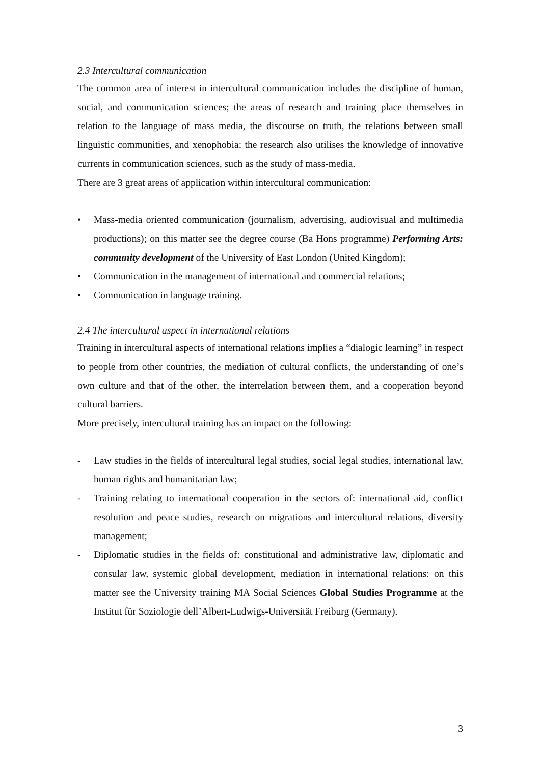2.3 Intercultural communication
The common area of interest in intercultural communication includes the discipline of human, social, and communication sciences; the areas of research and training place themselves in relation to the language of mass media, the discourse on truth, the relations between small linguistic communities, and xenophobia: the research also utilises the knowledge of innovative currents in communication sciences, such as the study of mass-media.
There are 3 great areas of application within intercultural communication:
• Mass-media oriented communication (journalism, advertising, audiovisual and multimedia productions); on this matter see the degree course (Ba Hons programme) Performing Arts: community development of the University of East London (United Kingdom);
• Communication in the management of international and commercial relations;
• Communication in language training.
2.4 The intercultural aspect in international relations
Training in intercultural aspects of international relations implies a “dialogic learning” in respect to people from other countries, the mediation of cultural conflicts, the understanding of one’s own culture and that of the other, the interrelation between them, and a cooperation beyond cultural barriers.
More precisely, intercultural training has an impact on the following:
- Law studies in the fields of intercultural legal studies, social legal studies, international law, human rights and humanitarian law;
- Training relating to international cooperation in the sectors of: international aid, conflict resolution and peace studies, research on migrations and intercultural relations, diversity management;
- Diplomatic studies in the fields of: constitutional and administrative law, diplomatic and consular law, systemic global development, mediation in international relations: on this matter see the University training MA Social Sciences Global Studies Programme at the Institut für Soziologie dell’Albert-Ludwigs-Universität Freiburg (Germany).
3